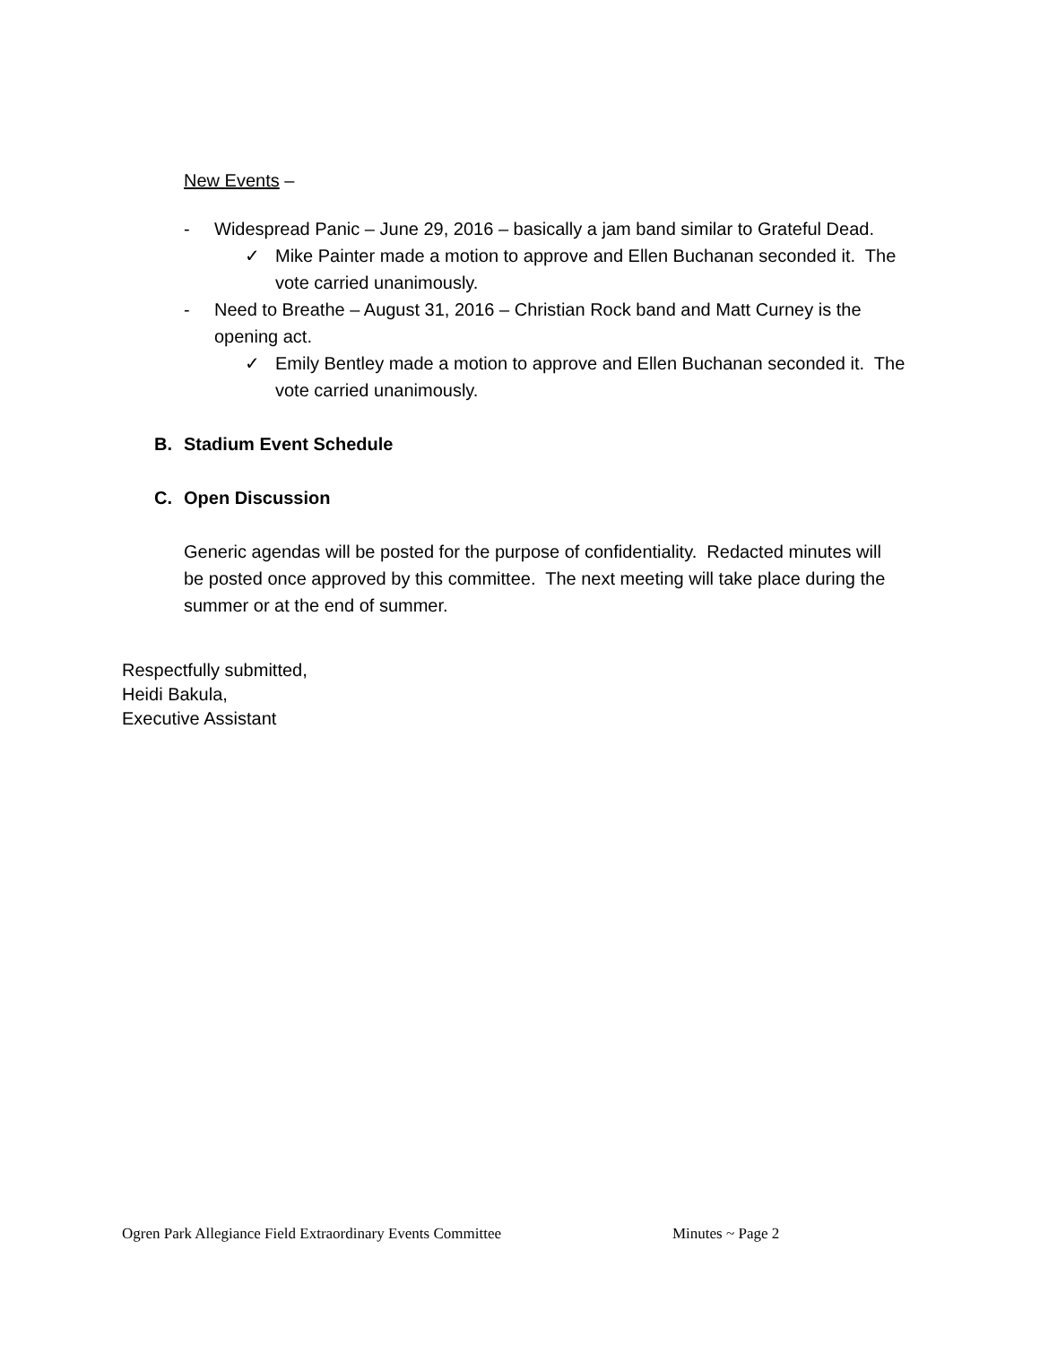New Events –
- Widespread Panic – June 29, 2016 – basically a jam band similar to Grateful Dead.
✓ Mike Painter made a motion to approve and Ellen Buchanan seconded it. The vote carried unanimously.
- Need to Breathe – August 31, 2016 – Christian Rock band and Matt Curney is the opening act.
✓ Emily Bentley made a motion to approve and Ellen Buchanan seconded it. The vote carried unanimously.
B. Stadium Event Schedule
C. Open Discussion
Generic agendas will be posted for the purpose of confidentiality. Redacted minutes will be posted once approved by this committee. The next meeting will take place during the summer or at the end of summer.
Respectfully submitted,
Heidi Bakula,
Executive Assistant
Ogren Park Allegiance Field Extraordinary Events Committee Minutes ~ Page 2